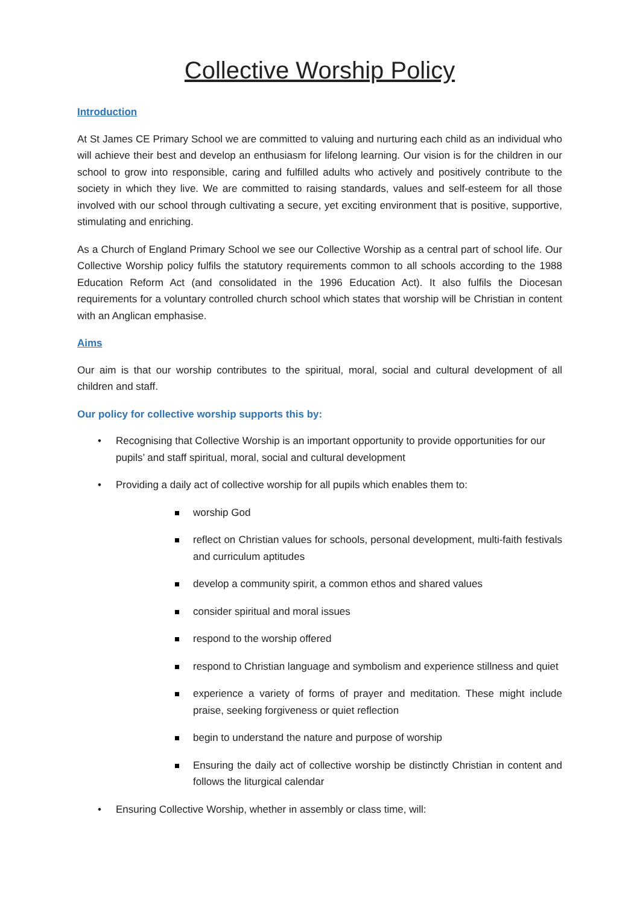Collective Worship Policy
Introduction
At St James CE Primary School we are committed to valuing and nurturing each child as an individual who will achieve their best and develop an enthusiasm for lifelong learning. Our vision is for the children in our school to grow into responsible, caring and fulfilled adults who actively and positively contribute to the society in which they live. We are committed to raising standards, values and self-esteem for all those involved with our school through cultivating a secure, yet exciting environment that is positive, supportive, stimulating and enriching.
As a Church of England Primary School we see our Collective Worship as a central part of school life. Our Collective Worship policy fulfils the statutory requirements common to all schools according to the 1988 Education Reform Act (and consolidated in the 1996 Education Act). It also fulfils the Diocesan requirements for a voluntary controlled church school which states that worship will be Christian in content with an Anglican emphasise.
Aims
Our aim is that our worship contributes to the spiritual, moral, social and cultural development of all children and staff.
Our policy for collective worship supports this by:
• Recognising that Collective Worship is an important opportunity to provide opportunities for our pupils’ and staff spiritual, moral, social and cultural development
• Providing a daily act of collective worship for all pupils which enables them to:
worship God
reflect on Christian values for schools, personal development, multi-faith festivals and curriculum aptitudes
develop a community spirit, a common ethos and shared values
consider spiritual and moral issues
respond to the worship offered
respond to Christian language and symbolism and experience stillness and quiet
experience a variety of forms of prayer and meditation. These might include praise, seeking forgiveness or quiet reflection
begin to understand the nature and purpose of worship
Ensuring the daily act of collective worship be distinctly Christian in content and follows the liturgical calendar
• Ensuring Collective Worship, whether in assembly or class time, will: